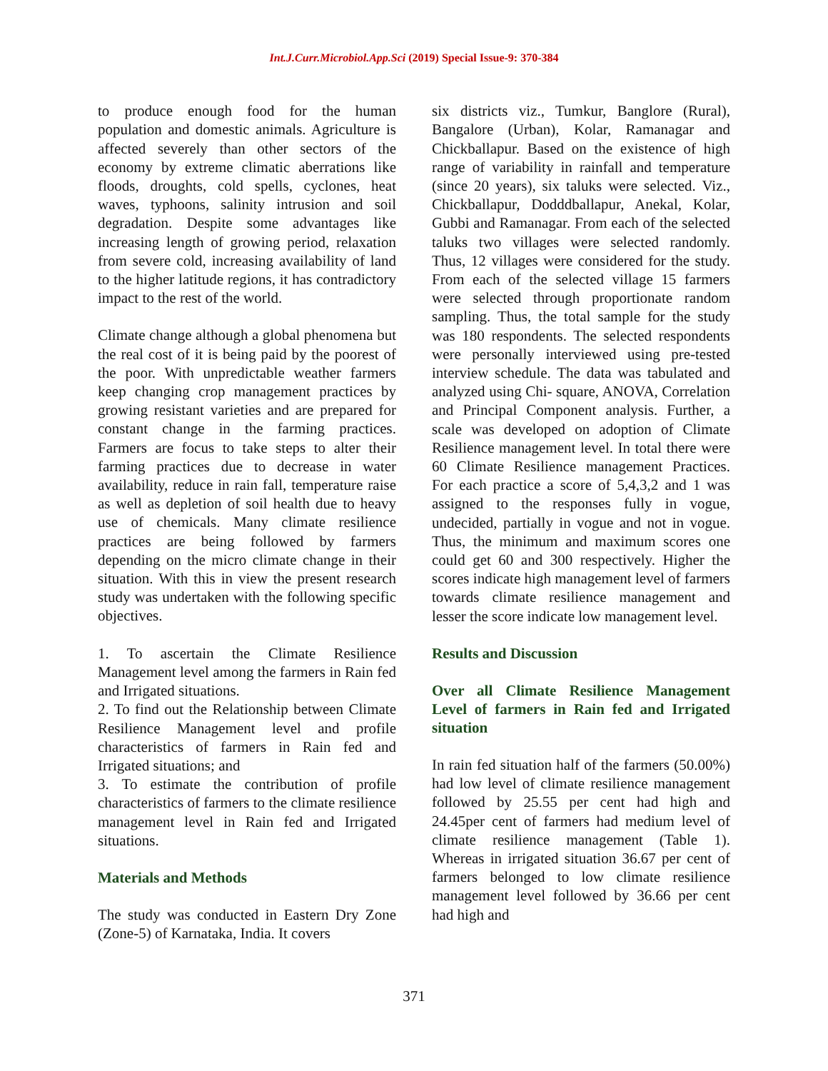Int.J.Curr.Microbiol.App.Sci (2019) Special Issue-9: 370-384
to produce enough food for the human population and domestic animals. Agriculture is affected severely than other sectors of the economy by extreme climatic aberrations like floods, droughts, cold spells, cyclones, heat waves, typhoons, salinity intrusion and soil degradation. Despite some advantages like increasing length of growing period, relaxation from severe cold, increasing availability of land to the higher latitude regions, it has contradictory impact to the rest of the world.
Climate change although a global phenomena but the real cost of it is being paid by the poorest of the poor. With unpredictable weather farmers keep changing crop management practices by growing resistant varieties and are prepared for constant change in the farming practices. Farmers are focus to take steps to alter their farming practices due to decrease in water availability, reduce in rain fall, temperature raise as well as depletion of soil health due to heavy use of chemicals. Many climate resilience practices are being followed by farmers depending on the micro climate change in their situation. With this in view the present research study was undertaken with the following specific objectives.
1. To ascertain the Climate Resilience Management level among the farmers in Rain fed and Irrigated situations.
2. To find out the Relationship between Climate Resilience Management level and profile characteristics of farmers in Rain fed and Irrigated situations; and
3. To estimate the contribution of profile characteristics of farmers to the climate resilience management level in Rain fed and Irrigated situations.
Materials and Methods
The study was conducted in Eastern Dry Zone (Zone-5) of Karnataka, India. It covers
six districts viz., Tumkur, Banglore (Rural), Bangalore (Urban), Kolar, Ramanagar and Chickballapur. Based on the existence of high range of variability in rainfall and temperature (since 20 years), six taluks were selected. Viz., Chickballapur, Dodddballapur, Anekal, Kolar, Gubbi and Ramanagar. From each of the selected taluks two villages were selected randomly. Thus, 12 villages were considered for the study. From each of the selected village 15 farmers were selected through proportionate random sampling. Thus, the total sample for the study was 180 respondents. The selected respondents were personally interviewed using pre-tested interview schedule. The data was tabulated and analyzed using Chi- square, ANOVA, Correlation and Principal Component analysis. Further, a scale was developed on adoption of Climate Resilience management level. In total there were 60 Climate Resilience management Practices. For each practice a score of 5,4,3,2 and 1 was assigned to the responses fully in vogue, undecided, partially in vogue and not in vogue. Thus, the minimum and maximum scores one could get 60 and 300 respectively. Higher the scores indicate high management level of farmers towards climate resilience management and lesser the score indicate low management level.
Results and Discussion
Over all Climate Resilience Management Level of farmers in Rain fed and Irrigated situation
In rain fed situation half of the farmers (50.00%) had low level of climate resilience management followed by 25.55 per cent had high and 24.45per cent of farmers had medium level of climate resilience management (Table 1). Whereas in irrigated situation 36.67 per cent of farmers belonged to low climate resilience management level followed by 36.66 per cent had high and
371